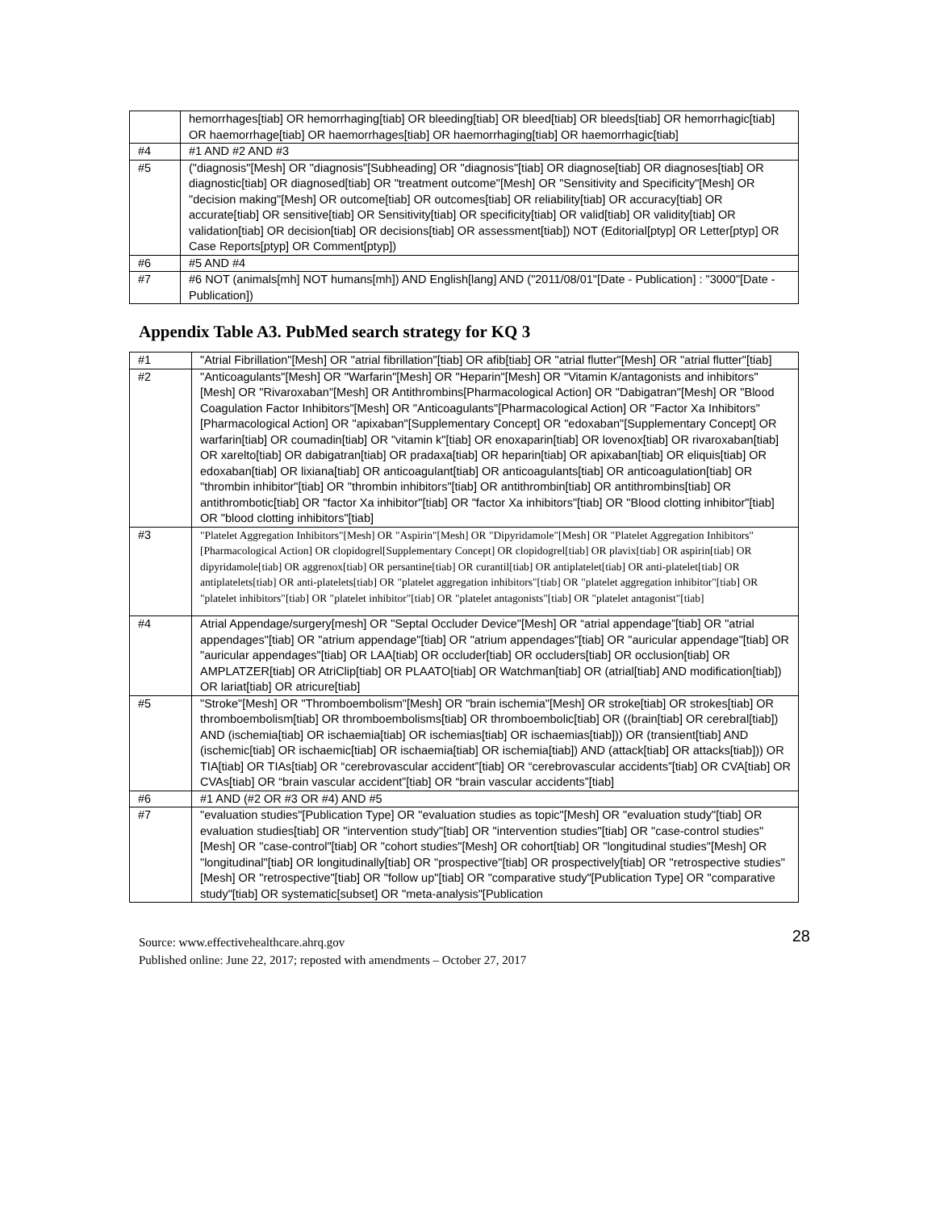| | hemorrhages[tiab] OR hemorrhaging[tiab] OR bleeding[tiab] OR bleed[tiab] OR bleeds[tiab] OR hemorrhagic[tiab] OR haemorrhage[tiab] OR haemorrhages[tiab] OR haemorrhaging[tiab] OR haemorrhagic[tiab] |
| #4 | #1 AND #2 AND #3 |
| #5 | ("diagnosis"[Mesh] OR "diagnosis"[Subheading] OR "diagnosis"[tiab] OR diagnose[tiab] OR diagnoses[tiab] OR diagnostic[tiab] OR diagnosed[tiab] OR "treatment outcome"[Mesh] OR "Sensitivity and Specificity"[Mesh] OR "decision making"[Mesh] OR outcome[tiab] OR outcomes[tiab] OR reliability[tiab] OR accuracy[tiab] OR accurate[tiab] OR sensitive[tiab] OR Sensitivity[tiab] OR specificity[tiab] OR valid[tiab] OR validity[tiab] OR validation[tiab] OR decision[tiab] OR decisions[tiab] OR assessment[tiab]) NOT (Editorial[ptyp] OR Letter[ptyp] OR Case Reports[ptyp] OR Comment[ptyp]) |
| #6 | #5 AND #4 |
| #7 | #6 NOT (animals[mh] NOT humans[mh]) AND English[lang] AND ("2011/08/01"[Date - Publication] : "3000"[Date - Publication]) |
Appendix Table A3. PubMed search strategy for KQ 3
| #1 | "Atrial Fibrillation"[Mesh] OR "atrial fibrillation"[tiab] OR afib[tiab] OR "atrial flutter"[Mesh] OR "atrial flutter"[tiab] |
| #2 | "Anticoagulants"[Mesh] OR "Warfarin"[Mesh] OR "Heparin"[Mesh] OR "Vitamin K/antagonists and inhibitors"[Mesh] OR "Rivaroxaban"[Mesh] OR Antithrombins[Pharmacological Action] OR "Dabigatran"[Mesh] OR "Blood Coagulation Factor Inhibitors"[Mesh] OR "Anticoagulants"[Pharmacological Action] OR "Factor Xa Inhibitors"[Pharmacological Action] OR "apixaban"[Supplementary Concept] OR "edoxaban"[Supplementary Concept] OR warfarin[tiab] OR coumadin[tiab] OR "vitamin k"[tiab] OR enoxaparin[tiab] OR lovenox[tiab] OR rivaroxaban[tiab] OR xarelto[tiab] OR dabigatran[tiab] OR pradaxa[tiab] OR heparin[tiab] OR apixaban[tiab] OR eliquis[tiab] OR edoxaban[tiab] OR lixiana[tiab] OR anticoagulant[tiab] OR anticoagulants[tiab] OR anticoagulation[tiab] OR "thrombin inhibitor"[tiab] OR "thrombin inhibitors"[tiab] OR antithrombin[tiab] OR antithrombins[tiab] OR antithrombotic[tiab] OR "factor Xa inhibitor"[tiab] OR "factor Xa inhibitors"[tiab] OR "Blood clotting inhibitor"[tiab] OR "blood clotting inhibitors"[tiab] |
| #3 | "Platelet Aggregation Inhibitors"[Mesh] OR "Aspirin"[Mesh] OR "Dipyridamole"[Mesh] OR "Platelet Aggregation Inhibitors"[Pharmacological Action] OR clopidogrel[Supplementary Concept] OR clopidogrel[tiab] OR plavix[tiab] OR aspirin[tiab] OR dipyridamole[tiab] OR aggrenox[tiab] OR persantine[tiab] OR curantil[tiab] OR antiplatelet[tiab] OR anti-platelet[tiab] OR antiplatelets[tiab] OR anti-platelets[tiab] OR "platelet aggregation inhibitors"[tiab] OR "platelet aggregation inhibitor"[tiab] OR "platelet inhibitors"[tiab] OR "platelet inhibitor"[tiab] OR "platelet antagonists"[tiab] OR "platelet antagonist"[tiab] |
| #4 | Atrial Appendage/surgery[mesh] OR "Septal Occluder Device"[Mesh] OR “atrial appendage”[tiab] OR "atrial appendages"[tiab] OR "atrium appendage"[tiab] OR "atrium appendages"[tiab] OR "auricular appendage"[tiab] OR "auricular appendages"[tiab] OR LAA[tiab] OR occluder[tiab] OR occluders[tiab] OR occlusion[tiab] OR AMPLATZER[tiab] OR AtriClip[tiab] OR PLAATO[tiab] OR Watchman[tiab] OR (atrial[tiab] AND modification[tiab]) OR lariat[tiab] OR atricure[tiab] |
| #5 | "Stroke"[Mesh] OR "Thromboembolism"[Mesh] OR "brain ischemia"[Mesh] OR stroke[tiab] OR strokes[tiab] OR thromboembolism[tiab] OR thromboembolisms[tiab] OR thromboembolic[tiab] OR ((brain[tiab] OR cerebral[tiab]) AND (ischemia[tiab] OR ischaemia[tiab] OR ischemias[tiab] OR ischaemias[tiab])) OR (transient[tiab] AND (ischemic[tiab] OR ischaemic[tiab] OR ischaemia[tiab] OR ischemia[tiab]) AND (attack[tiab] OR attacks[tiab])) OR TIA[tiab] OR TIAs[tiab] OR “cerebrovascular accident”[tiab] OR “cerebrovascular accidents”[tiab] OR CVA[tiab] OR CVAs[tiab] OR “brain vascular accident”[tiab] OR “brain vascular accidents”[tiab] |
| #6 | #1 AND (#2 OR #3 OR #4) AND #5 |
| #7 | "evaluation studies"[Publication Type] OR "evaluation studies as topic"[Mesh] OR "evaluation study"[tiab] OR evaluation studies[tiab] OR "intervention study"[tiab] OR "intervention studies"[tiab] OR "case-control studies"[Mesh] OR "case-control"[tiab] OR "cohort studies"[Mesh] OR cohort[tiab] OR "longitudinal studies"[Mesh] OR "longitudinal"[tiab] OR longitudinally[tiab] OR "prospective"[tiab] OR prospectively[tiab] OR "retrospective studies"[Mesh] OR "retrospective"[tiab] OR "follow up"[tiab] OR "comparative study"[Publication Type] OR "comparative study"[tiab] OR systematic[subset] OR "meta-analysis"[Publication |
Source: www.effectivehealthcare.ahrq.gov 28
Published online: June 22, 2017; reposted with amendments – October 27, 2017